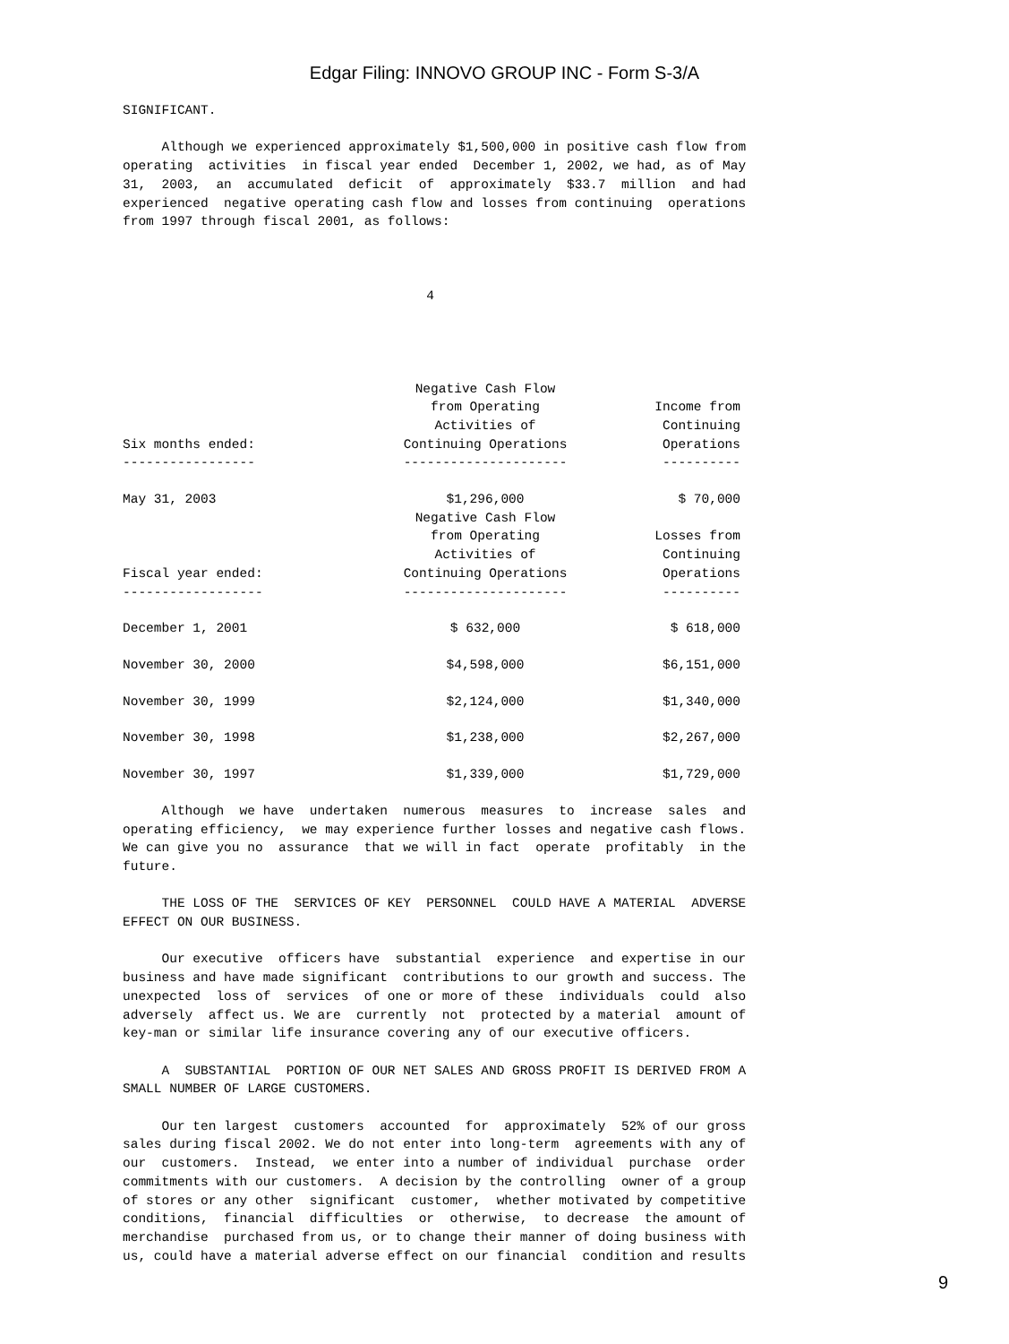Edgar Filing: INNOVO GROUP INC - Form S-3/A
SIGNIFICANT.

     Although we experienced approximately $1,500,000 in positive cash flow from
operating  activities  in fiscal year ended  December 1, 2002, we had, as of May
31,  2003,  an  accumulated  deficit  of  approximately  $33.7  million  and had
experienced  negative operating cash flow and losses from continuing  operations
from 1997 through fiscal 2001, as follows:



                                       4
| Six months ended: ----------------- | Negative Cash Flow from Operating Activities of Continuing Operations --------------------- | Income from Continuing Operations ---------- |
| --- | --- | --- |
| May 31, 2003 | $1,296,000 | $ 70,000 |
| Fiscal year ended: ------------------ | Negative Cash Flow from Operating Activities of Continuing Operations --------------------- | Losses from Continuing Operations ---------- |
| December 1, 2001 | $ 632,000 | $ 618,000 |
| November 30, 2000 | $4,598,000 | $6,151,000 |
| November 30, 1999 | $2,124,000 | $1,340,000 |
| November 30, 1998 | $1,238,000 | $2,267,000 |
| November 30, 1997 | $1,339,000 | $1,729,000 |
     Although  we have  undertaken  numerous  measures  to  increase  sales  and
operating efficiency,  we may experience further losses and negative cash flows.
We can give you no  assurance  that we will in fact  operate  profitably  in the
future.

     THE LOSS OF THE  SERVICES OF KEY  PERSONNEL  COULD HAVE A MATERIAL  ADVERSE
EFFECT ON OUR BUSINESS.

     Our executive  officers have  substantial  experience  and expertise in our
business and have made significant  contributions to our growth and success. The
unexpected  loss of  services  of one or more of these  individuals  could  also
adversely  affect us. We are  currently  not  protected by a material  amount of
key-man or similar life insurance covering any of our executive officers.

     A  SUBSTANTIAL  PORTION OF OUR NET SALES AND GROSS PROFIT IS DERIVED FROM A
SMALL NUMBER OF LARGE CUSTOMERS.

     Our ten largest  customers  accounted  for  approximately  52% of our gross
sales during fiscal 2002. We do not enter into long-term  agreements with any of
our  customers.  Instead,  we enter into a number of individual  purchase  order
commitments with our customers.  A decision by the controlling  owner of a group
of stores or any other  significant  customer,  whether motivated by competitive
conditions,  financial  difficulties  or  otherwise,  to decrease  the amount of
merchandise  purchased from us, or to change their manner of doing business with
us, could have a material adverse effect on our financial  condition and results
9